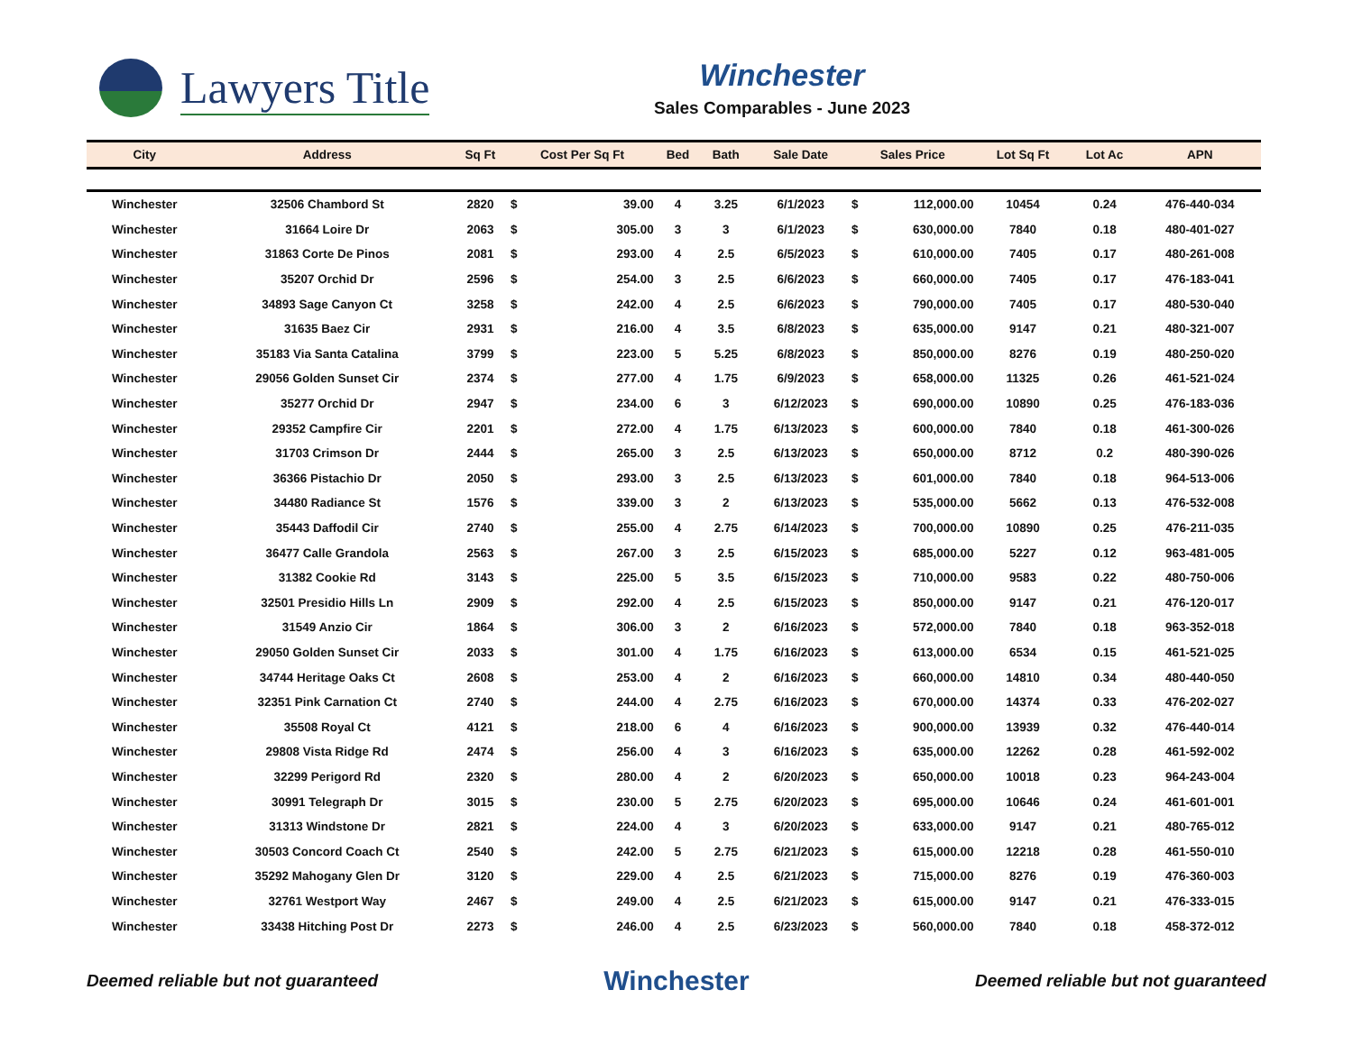Lawyers Title
Winchester
Sales Comparables - June 2023
| City | Address | Sq Ft | Cost Per Sq Ft | | Bed | Bath | Sale Date | Sales Price | | Lot Sq Ft | Lot Ac | APN |
| --- | --- | --- | --- | --- | --- | --- | --- | --- | --- | --- | --- | --- |
| Winchester | 32506 Chambord St | 2820 | $ | 39.00 | 4 | 3.25 | 6/1/2023 | $ | 112,000.00 | 10454 | 0.24 | 476-440-034 |
| Winchester | 31664 Loire Dr | 2063 | $ | 305.00 | 3 | 3 | 6/1/2023 | $ | 630,000.00 | 7840 | 0.18 | 480-401-027 |
| Winchester | 31863 Corte De Pinos | 2081 | $ | 293.00 | 4 | 2.5 | 6/5/2023 | $ | 610,000.00 | 7405 | 0.17 | 480-261-008 |
| Winchester | 35207 Orchid Dr | 2596 | $ | 254.00 | 3 | 2.5 | 6/6/2023 | $ | 660,000.00 | 7405 | 0.17 | 476-183-041 |
| Winchester | 34893 Sage Canyon Ct | 3258 | $ | 242.00 | 4 | 2.5 | 6/6/2023 | $ | 790,000.00 | 7405 | 0.17 | 480-530-040 |
| Winchester | 31635 Baez Cir | 2931 | $ | 216.00 | 4 | 3.5 | 6/8/2023 | $ | 635,000.00 | 9147 | 0.21 | 480-321-007 |
| Winchester | 35183 Via Santa Catalina | 3799 | $ | 223.00 | 5 | 5.25 | 6/8/2023 | $ | 850,000.00 | 8276 | 0.19 | 480-250-020 |
| Winchester | 29056 Golden Sunset Cir | 2374 | $ | 277.00 | 4 | 1.75 | 6/9/2023 | $ | 658,000.00 | 11325 | 0.26 | 461-521-024 |
| Winchester | 35277 Orchid Dr | 2947 | $ | 234.00 | 6 | 3 | 6/12/2023 | $ | 690,000.00 | 10890 | 0.25 | 476-183-036 |
| Winchester | 29352 Campfire Cir | 2201 | $ | 272.00 | 4 | 1.75 | 6/13/2023 | $ | 600,000.00 | 7840 | 0.18 | 461-300-026 |
| Winchester | 31703 Crimson Dr | 2444 | $ | 265.00 | 3 | 2.5 | 6/13/2023 | $ | 650,000.00 | 8712 | 0.2 | 480-390-026 |
| Winchester | 36366 Pistachio Dr | 2050 | $ | 293.00 | 3 | 2.5 | 6/13/2023 | $ | 601,000.00 | 7840 | 0.18 | 964-513-006 |
| Winchester | 34480 Radiance St | 1576 | $ | 339.00 | 3 | 2 | 6/13/2023 | $ | 535,000.00 | 5662 | 0.13 | 476-532-008 |
| Winchester | 35443 Daffodil Cir | 2740 | $ | 255.00 | 4 | 2.75 | 6/14/2023 | $ | 700,000.00 | 10890 | 0.25 | 476-211-035 |
| Winchester | 36477 Calle Grandola | 2563 | $ | 267.00 | 3 | 2.5 | 6/15/2023 | $ | 685,000.00 | 5227 | 0.12 | 963-481-005 |
| Winchester | 31382 Cookie Rd | 3143 | $ | 225.00 | 5 | 3.5 | 6/15/2023 | $ | 710,000.00 | 9583 | 0.22 | 480-750-006 |
| Winchester | 32501 Presidio Hills Ln | 2909 | $ | 292.00 | 4 | 2.5 | 6/15/2023 | $ | 850,000.00 | 9147 | 0.21 | 476-120-017 |
| Winchester | 31549 Anzio Cir | 1864 | $ | 306.00 | 3 | 2 | 6/16/2023 | $ | 572,000.00 | 7840 | 0.18 | 963-352-018 |
| Winchester | 29050 Golden Sunset Cir | 2033 | $ | 301.00 | 4 | 1.75 | 6/16/2023 | $ | 613,000.00 | 6534 | 0.15 | 461-521-025 |
| Winchester | 34744 Heritage Oaks Ct | 2608 | $ | 253.00 | 4 | 2 | 6/16/2023 | $ | 660,000.00 | 14810 | 0.34 | 480-440-050 |
| Winchester | 32351 Pink Carnation Ct | 2740 | $ | 244.00 | 4 | 2.75 | 6/16/2023 | $ | 670,000.00 | 14374 | 0.33 | 476-202-027 |
| Winchester | 35508 Royal Ct | 4121 | $ | 218.00 | 6 | 4 | 6/16/2023 | $ | 900,000.00 | 13939 | 0.32 | 476-440-014 |
| Winchester | 29808 Vista Ridge Rd | 2474 | $ | 256.00 | 4 | 3 | 6/16/2023 | $ | 635,000.00 | 12262 | 0.28 | 461-592-002 |
| Winchester | 32299 Perigord Rd | 2320 | $ | 280.00 | 4 | 2 | 6/20/2023 | $ | 650,000.00 | 10018 | 0.23 | 964-243-004 |
| Winchester | 30991 Telegraph Dr | 3015 | $ | 230.00 | 5 | 2.75 | 6/20/2023 | $ | 695,000.00 | 10646 | 0.24 | 461-601-001 |
| Winchester | 31313 Windstone Dr | 2821 | $ | 224.00 | 4 | 3 | 6/20/2023 | $ | 633,000.00 | 9147 | 0.21 | 480-765-012 |
| Winchester | 30503 Concord Coach Ct | 2540 | $ | 242.00 | 5 | 2.75 | 6/21/2023 | $ | 615,000.00 | 12218 | 0.28 | 461-550-010 |
| Winchester | 35292 Mahogany Glen Dr | 3120 | $ | 229.00 | 4 | 2.5 | 6/21/2023 | $ | 715,000.00 | 8276 | 0.19 | 476-360-003 |
| Winchester | 32761 Westport Way | 2467 | $ | 249.00 | 4 | 2.5 | 6/21/2023 | $ | 615,000.00 | 9147 | 0.21 | 476-333-015 |
| Winchester | 33438 Hitching Post Dr | 2273 | $ | 246.00 | 4 | 2.5 | 6/23/2023 | $ | 560,000.00 | 7840 | 0.18 | 458-372-012 |
Deemed reliable but not guaranteed Winchester Deemed reliable but not guaranteed